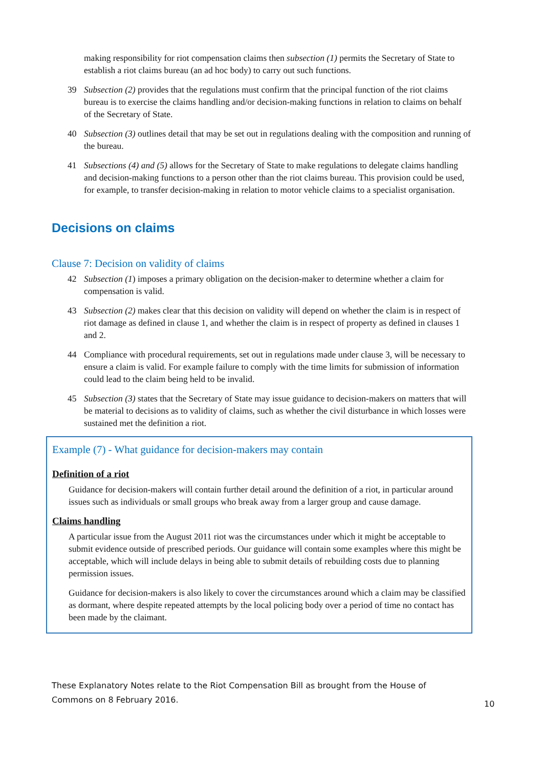making responsibility for riot compensation claims then subsection (1) permits the Secretary of State to establish a riot claims bureau (an ad hoc body) to carry out such functions.
39 Subsection (2) provides that the regulations must confirm that the principal function of the riot claims bureau is to exercise the claims handling and/or decision-making functions in relation to claims on behalf of the Secretary of State.
40 Subsection (3) outlines detail that may be set out in regulations dealing with the composition and running of the bureau.
41 Subsections (4) and (5) allows for the Secretary of State to make regulations to delegate claims handling and decision-making functions to a person other than the riot claims bureau. This provision could be used, for example, to transfer decision-making in relation to motor vehicle claims to a specialist organisation.
Decisions on claims
Clause 7: Decision on validity of claims
42 Subsection (1) imposes a primary obligation on the decision-maker to determine whether a claim for compensation is valid.
43 Subsection (2) makes clear that this decision on validity will depend on whether the claim is in respect of riot damage as defined in clause 1, and whether the claim is in respect of property as defined in clauses 1 and 2.
44 Compliance with procedural requirements, set out in regulations made under clause 3, will be necessary to ensure a claim is valid. For example failure to comply with the time limits for submission of information could lead to the claim being held to be invalid.
45 Subsection (3) states that the Secretary of State may issue guidance to decision-makers on matters that will be material to decisions as to validity of claims, such as whether the civil disturbance in which losses were sustained met the definition a riot.
Example (7) - What guidance for decision-makers may contain
Definition of a riot
Guidance for decision-makers will contain further detail around the definition of a riot, in particular around issues such as individuals or small groups who break away from a larger group and cause damage.
Claims handling
A particular issue from the August 2011 riot was the circumstances under which it might be acceptable to submit evidence outside of prescribed periods. Our guidance will contain some examples where this might be acceptable, which will include delays in being able to submit details of rebuilding costs due to planning permission issues.
Guidance for decision-makers is also likely to cover the circumstances around which a claim may be classified as dormant, where despite repeated attempts by the local policing body over a period of time no contact has been made by the claimant.
These Explanatory Notes relate to the Riot Compensation Bill as brought from the House of Commons on 8 February 2016.
10